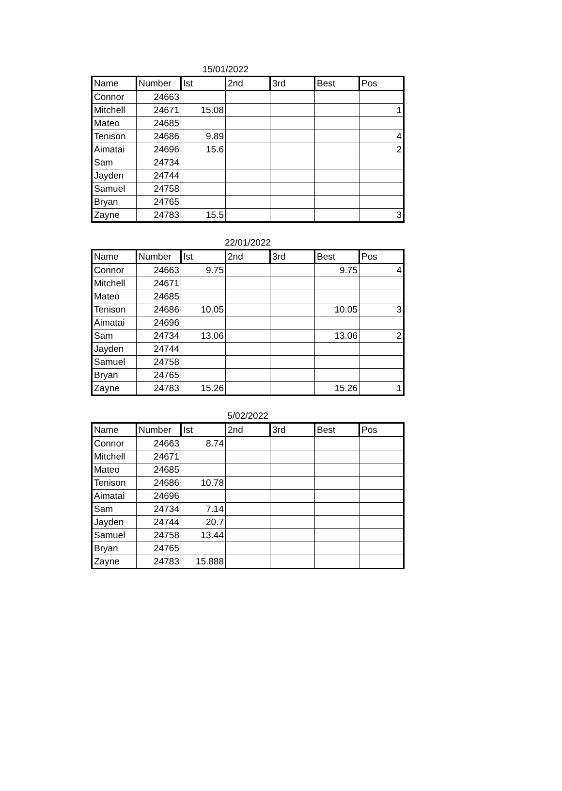15/01/2022
| Name | Number | Ist | 2nd | 3rd | Best | Pos |
| --- | --- | --- | --- | --- | --- | --- |
| Connor | 24663 | | | | | |
| Mitchell | 24671 | 15.08 | | | | 1 |
| Mateo | 24685 | | | | | |
| Tenison | 24686 | 9.89 | | | | 4 |
| Aimatai | 24696 | 15.6 | | | | 2 |
| Sam | 24734 | | | | | |
| Jayden | 24744 | | | | | |
| Samuel | 24758 | | | | | |
| Bryan | 24765 | | | | | |
| Zayne | 24783 | 15.5 | | | | 3 |
22/01/2022
| Name | Number | Ist | 2nd | 3rd | Best | Pos |
| --- | --- | --- | --- | --- | --- | --- |
| Connor | 24663 | 9.75 | | | 9.75 | 4 |
| Mitchell | 24671 | | | | | |
| Mateo | 24685 | | | | | |
| Tenison | 24686 | 10.05 | | | 10.05 | 3 |
| Aimatai | 24696 | | | | | |
| Sam | 24734 | 13.06 | | | 13.06 | 2 |
| Jayden | 24744 | | | | | |
| Samuel | 24758 | | | | | |
| Bryan | 24765 | | | | | |
| Zayne | 24783 | 15.26 | | | 15.26 | 1 |
5/02/2022
| Name | Number | Ist | 2nd | 3rd | Best | Pos |
| --- | --- | --- | --- | --- | --- | --- |
| Connor | 24663 | 8.74 | | | | |
| Mitchell | 24671 | | | | | |
| Mateo | 24685 | | | | | |
| Tenison | 24686 | 10.78 | | | | |
| Aimatai | 24696 | | | | | |
| Sam | 24734 | 7.14 | | | | |
| Jayden | 24744 | 20.7 | | | | |
| Samuel | 24758 | 13.44 | | | | |
| Bryan | 24765 | | | | | |
| Zayne | 24783 | 15.888 | | | | |